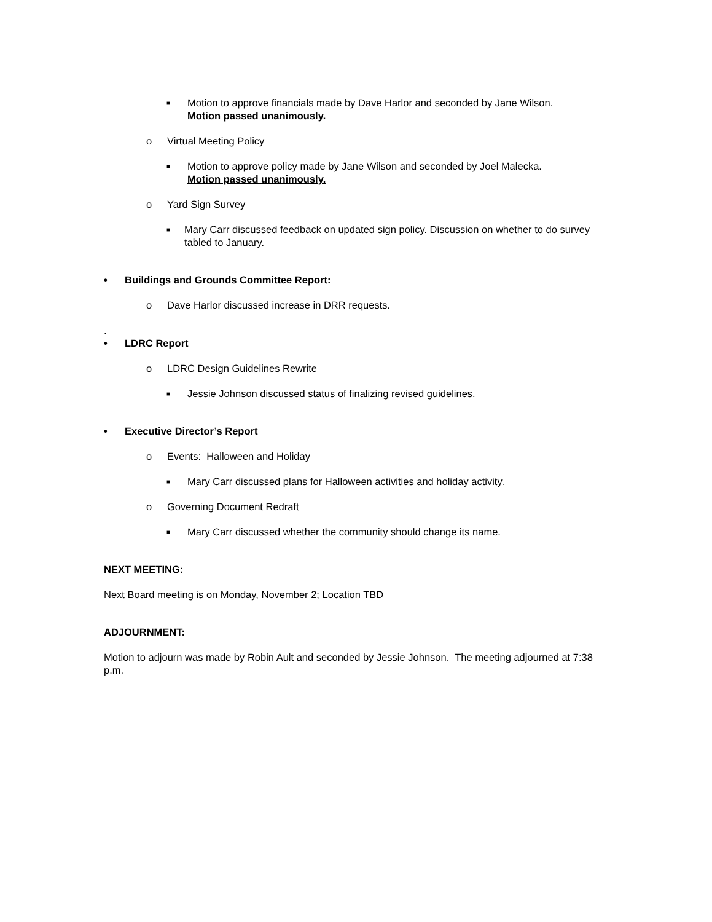■
Motion to approve financials made by Dave Harlor and seconded by Jane Wilson.
Motion passed unanimously.
o Virtual Meeting Policy
■
Motion to approve policy made by Jane Wilson and seconded by Joel Malecka.
Motion passed unanimously.
o Yard Sign Survey
■
Mary Carr discussed feedback on updated sign policy. Discussion on whether to do survey tabled to January.
• Buildings and Grounds Committee Report:
o Dave Harlor discussed increase in DRR requests.
.
• LDRC Report
o LDRC Design Guidelines Rewrite
■
Jessie Johnson discussed status of finalizing revised guidelines.
• Executive Director’s Report
o Events: Halloween and Holiday
■
Mary Carr discussed plans for Halloween activities and holiday activity.
o Governing Document Redraft
■
Mary Carr discussed whether the community should change its name.
NEXT MEETING:
Next Board meeting is on Monday, November 2; Location TBD
ADJOURNMENT:
Motion to adjourn was made by Robin Ault and seconded by Jessie Johnson. The meeting adjourned at 7:38 p.m.